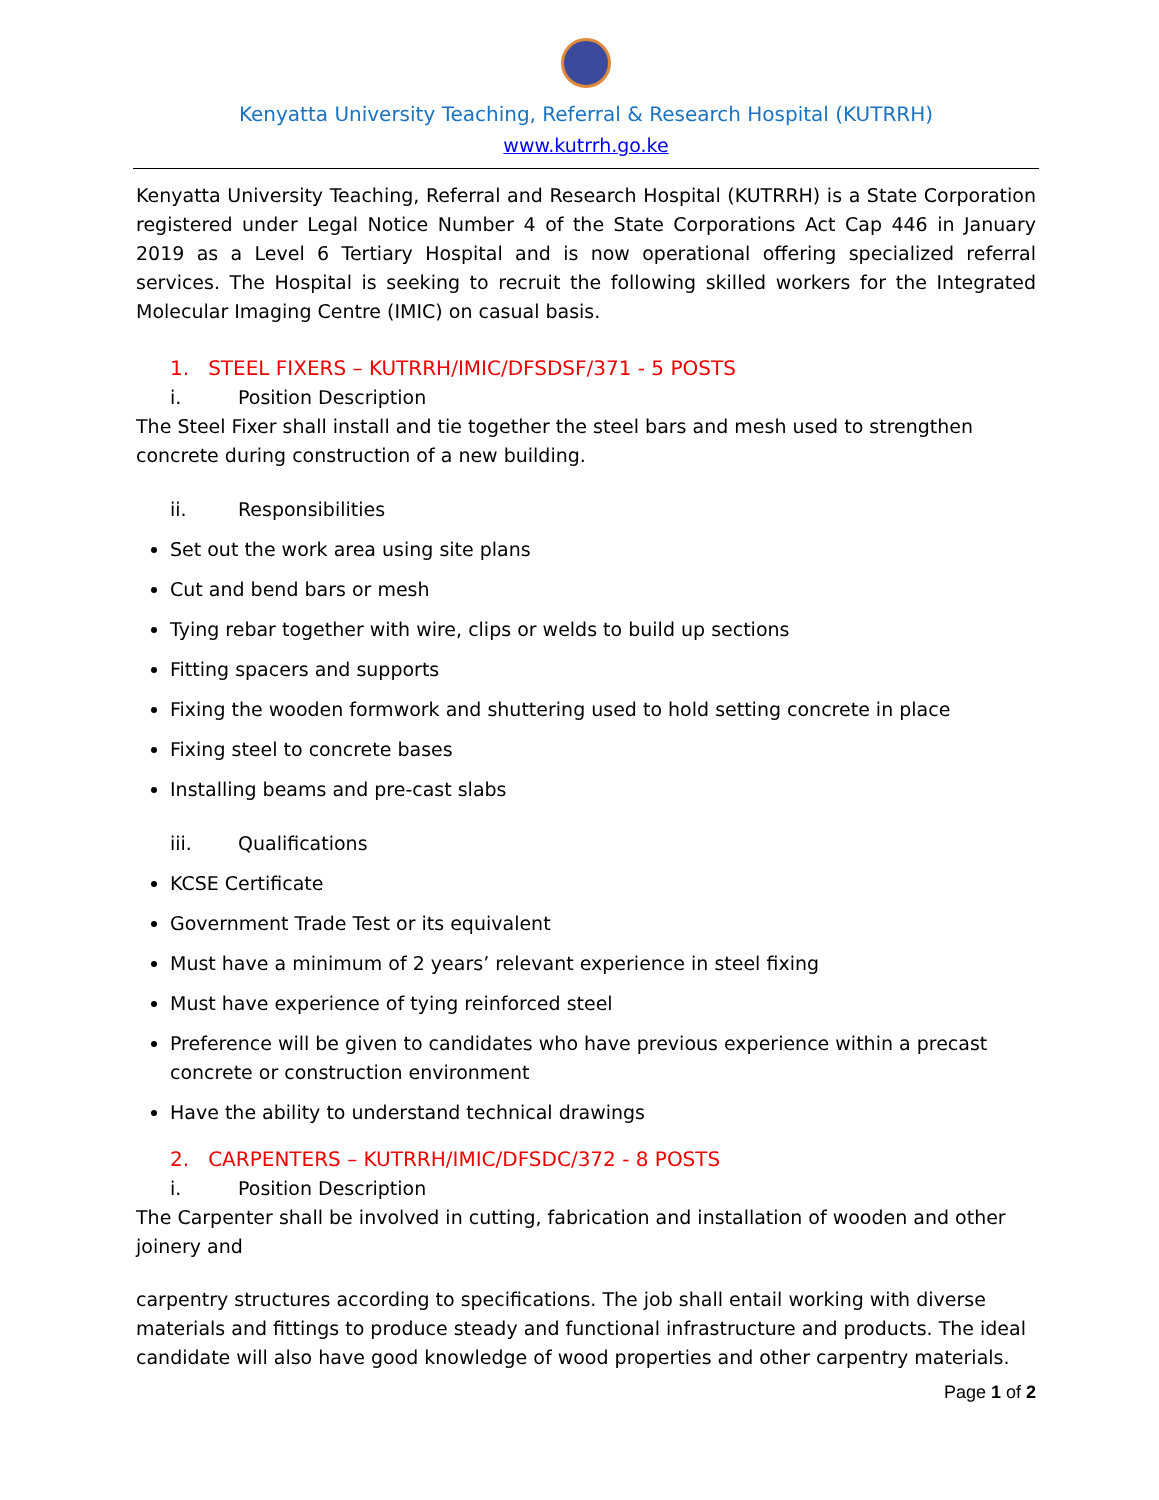Kenyatta University Teaching, Referral & Research Hospital (KUTRRH)
www.kutrrh.go.ke
Kenyatta University Teaching, Referral and Research Hospital (KUTRRH) is a State Corporation registered under Legal Notice Number 4 of the State Corporations Act Cap 446 in January 2019 as a Level 6 Tertiary Hospital and is now operational offering specialized referral services. The Hospital is seeking to recruit the following skilled workers for the Integrated Molecular Imaging Centre (IMIC) on casual basis.
1. STEEL FIXERS – KUTRRH/IMIC/DFSDSF/371 - 5 POSTS
i. Position Description
The Steel Fixer shall install and tie together the steel bars and mesh used to strengthen concrete during construction of a new building.
ii. Responsibilities
Set out the work area using site plans
Cut and bend bars or mesh
Tying rebar together with wire, clips or welds to build up sections
Fitting spacers and supports
Fixing the wooden formwork and shuttering used to hold setting concrete in place
Fixing steel to concrete bases
Installing beams and pre-cast slabs
iii. Qualifications
KCSE Certificate
Government Trade Test or its equivalent
Must have a minimum of 2 years’ relevant experience in steel fixing
Must have experience of tying reinforced steel
Preference will be given to candidates who have previous experience within a precast concrete or construction environment
Have the ability to understand technical drawings
2. CARPENTERS – KUTRRH/IMIC/DFSDC/372 - 8 POSTS
i. Position Description
The Carpenter shall be involved in cutting, fabrication and installation of wooden and other joinery and
carpentry structures according to specifications. The job shall entail working with diverse materials and fittings to produce steady and functional infrastructure and products. The ideal candidate will also have good knowledge of wood properties and other carpentry materials.
Page 1 of 2